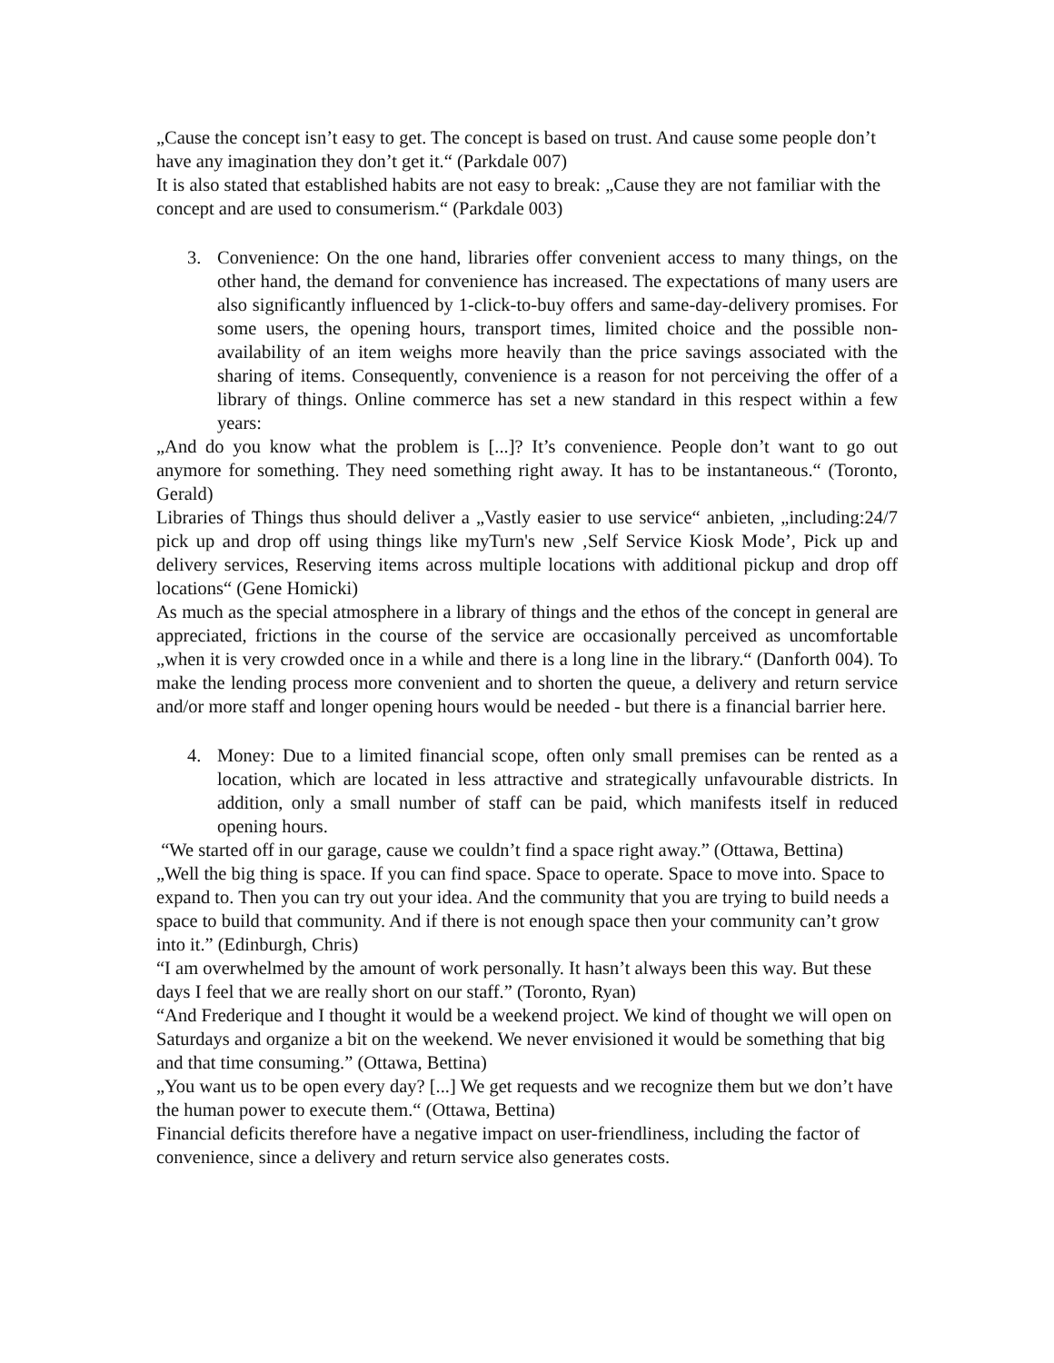„Cause the concept isn’t easy to get. The concept is based on trust. And cause some people don’t have any imagination they don’t get it.“ (Parkdale 007)
It is also stated that established habits are not easy to break: „Cause they are not familiar with the concept and are used to consumerism.“ (Parkdale 003)
3. Convenience: On the one hand, libraries offer convenient access to many things, on the other hand, the demand for convenience has increased. The expectations of many users are also significantly influenced by 1-click-to-buy offers and same-day-delivery promises. For some users, the opening hours, transport times, limited choice and the possible non-availability of an item weighs more heavily than the price savings associated with the sharing of items. Consequently, convenience is a reason for not perceiving the offer of a library of things. Online commerce has set a new standard in this respect within a few years:
„And do you know what the problem is [...]? It’s convenience. People don’t want to go out anymore for something. They need something right away. It has to be instantaneous.“ (Toronto, Gerald)
Libraries of Things thus should deliver a „Vastly easier to use service“ anbieten, „including:24/7 pick up and drop off using things like myTurn's new ‚Self Service Kiosk Mode’, Pick up and delivery services, Reserving items across multiple locations with additional pickup and drop off locations“ (Gene Homicki)
As much as the special atmosphere in a library of things and the ethos of the concept in general are appreciated, frictions in the course of the service are occasionally perceived as uncomfortable „when it is very crowded once in a while and there is a long line in the library.“ (Danforth 004). To make the lending process more convenient and to shorten the queue, a delivery and return service and/or more staff and longer opening hours would be needed - but there is a financial barrier here.
4. Money: Due to a limited financial scope, often only small premises can be rented as a location, which are located in less attractive and strategically unfavourable districts. In addition, only a small number of staff can be paid, which manifests itself in reduced opening hours.
“We started off in our garage, cause we couldn’t find a space right away.” (Ottawa, Bettina)
„Well the big thing is space. If you can find space. Space to operate. Space to move into. Space to expand to. Then you can try out your idea. And the community that you are trying to build needs a space to build that community. And if there is not enough space then your community can’t grow into it.” (Edinburgh, Chris)
“I am overwhelmed by the amount of work personally. It hasn’t always been this way. But these days I feel that we are really short on our staff.” (Toronto, Ryan)
“And Frederique and I thought it would be a weekend project. We kind of thought we will open on Saturdays and organize a bit on the weekend. We never envisioned it would be something that big and that time consuming.” (Ottawa, Bettina)
„You want us to be open every day? [...] We get requests and we recognize them but we don’t have the human power to execute them.“ (Ottawa, Bettina)
Financial deficits therefore have a negative impact on user-friendliness, including the factor of convenience, since a delivery and return service also generates costs.